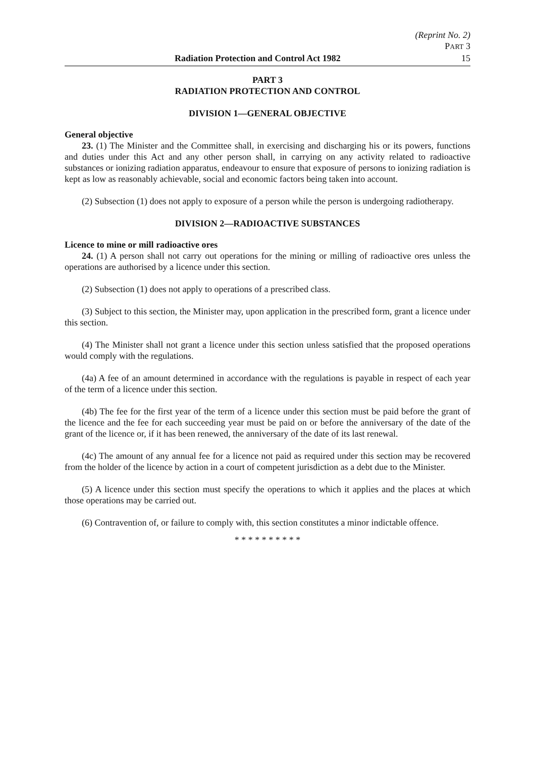(Reprint No. 2)
PART 3
Radiation Protection and Control Act 1982 15
PART 3
RADIATION PROTECTION AND CONTROL
DIVISION 1—GENERAL OBJECTIVE
General objective
23. (1) The Minister and the Committee shall, in exercising and discharging his or its powers, functions and duties under this Act and any other person shall, in carrying on any activity related to radioactive substances or ionizing radiation apparatus, endeavour to ensure that exposure of persons to ionizing radiation is kept as low as reasonably achievable, social and economic factors being taken into account.
(2) Subsection (1) does not apply to exposure of a person while the person is undergoing radiotherapy.
DIVISION 2—RADIOACTIVE SUBSTANCES
Licence to mine or mill radioactive ores
24. (1) A person shall not carry out operations for the mining or milling of radioactive ores unless the operations are authorised by a licence under this section.
(2) Subsection (1) does not apply to operations of a prescribed class.
(3) Subject to this section, the Minister may, upon application in the prescribed form, grant a licence under this section.
(4) The Minister shall not grant a licence under this section unless satisfied that the proposed operations would comply with the regulations.
(4a) A fee of an amount determined in accordance with the regulations is payable in respect of each year of the term of a licence under this section.
(4b) The fee for the first year of the term of a licence under this section must be paid before the grant of the licence and the fee for each succeeding year must be paid on or before the anniversary of the date of the grant of the licence or, if it has been renewed, the anniversary of the date of its last renewal.
(4c) The amount of any annual fee for a licence not paid as required under this section may be recovered from the holder of the licence by action in a court of competent jurisdiction as a debt due to the Minister.
(5) A licence under this section must specify the operations to which it applies and the places at which those operations may be carried out.
(6) Contravention of, or failure to comply with, this section constitutes a minor indictable offence.
* * * * * * * * * *